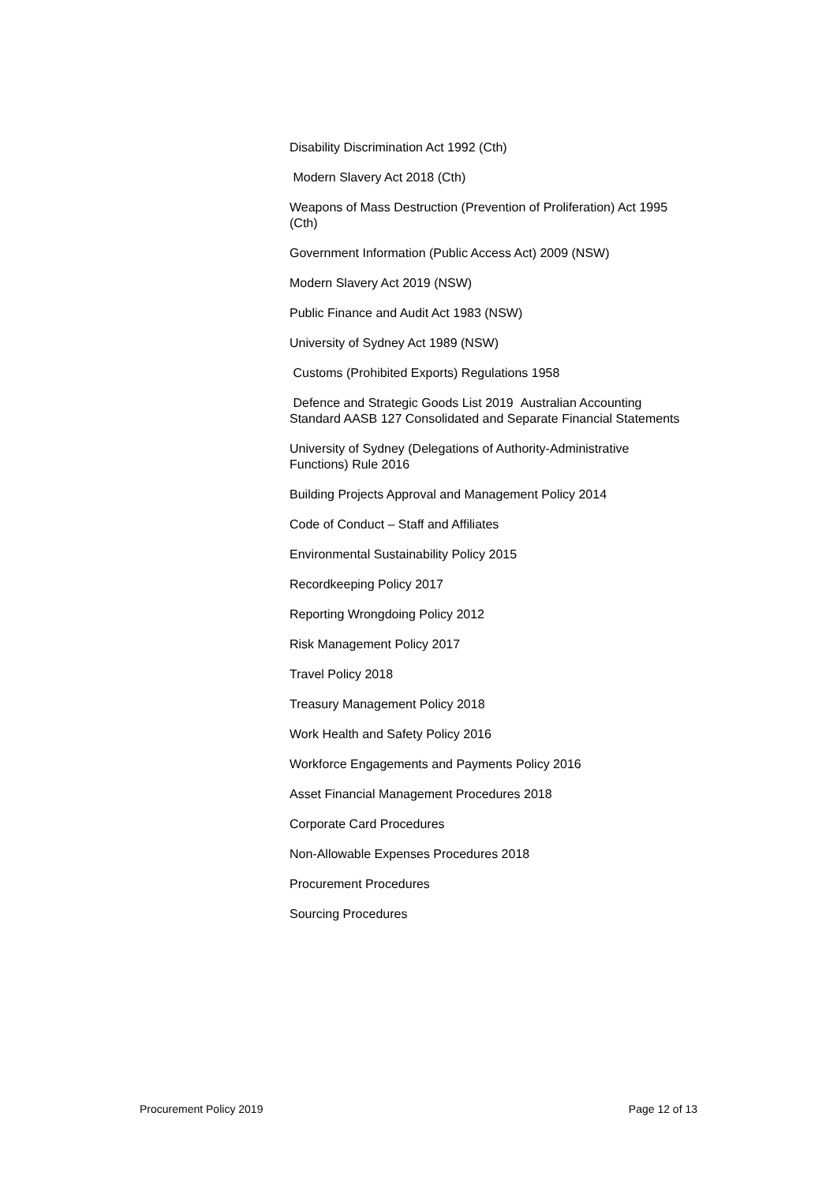Disability Discrimination Act 1992 (Cth)
Modern Slavery Act 2018 (Cth)
Weapons of Mass Destruction (Prevention of Proliferation) Act 1995 (Cth)
Government Information (Public Access Act) 2009 (NSW)
Modern Slavery Act 2019 (NSW)
Public Finance and Audit Act 1983 (NSW)
University of Sydney Act 1989 (NSW)
Customs (Prohibited Exports) Regulations 1958
Defence and Strategic Goods List 2019 Australian Accounting Standard AASB 127 Consolidated and Separate Financial Statements
University of Sydney (Delegations of Authority-Administrative Functions) Rule 2016
Building Projects Approval and Management Policy 2014
Code of Conduct – Staff and Affiliates
Environmental Sustainability Policy 2015
Recordkeeping Policy 2017
Reporting Wrongdoing Policy 2012
Risk Management Policy 2017
Travel Policy 2018
Treasury Management Policy 2018
Work Health and Safety Policy 2016
Workforce Engagements and Payments Policy 2016
Asset Financial Management Procedures 2018
Corporate Card Procedures
Non-Allowable Expenses Procedures 2018
Procurement Procedures
Sourcing Procedures
Procurement Policy 2019 Page 12 of 13